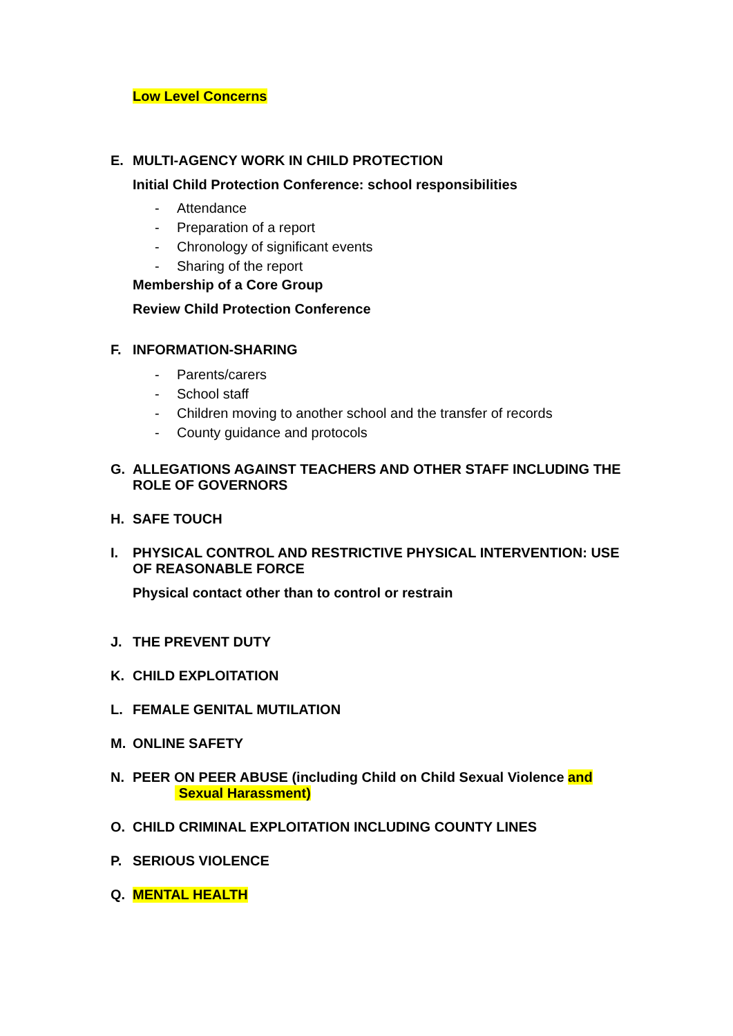Low Level Concerns
E. MULTI-AGENCY WORK IN CHILD PROTECTION
Initial Child Protection Conference: school responsibilities
- Attendance
- Preparation of a report
- Chronology of significant events
- Sharing of the report
Membership of a Core Group
Review Child Protection Conference
F. INFORMATION-SHARING
- Parents/carers
- School staff
- Children moving to another school and the transfer of records
- County guidance and protocols
G. ALLEGATIONS AGAINST TEACHERS AND OTHER STAFF INCLUDING THE ROLE OF GOVERNORS
H. SAFE TOUCH
I. PHYSICAL CONTROL AND RESTRICTIVE PHYSICAL INTERVENTION: USE OF REASONABLE FORCE
Physical contact other than to control or restrain
J. THE PREVENT DUTY
K. CHILD EXPLOITATION
L. FEMALE GENITAL MUTILATION
M. ONLINE SAFETY
N. PEER ON PEER ABUSE (including Child on Child Sexual Violence and
Sexual Harassment)
O. CHILD CRIMINAL EXPLOITATION INCLUDING COUNTY LINES
P. SERIOUS VIOLENCE
Q. MENTAL HEALTH